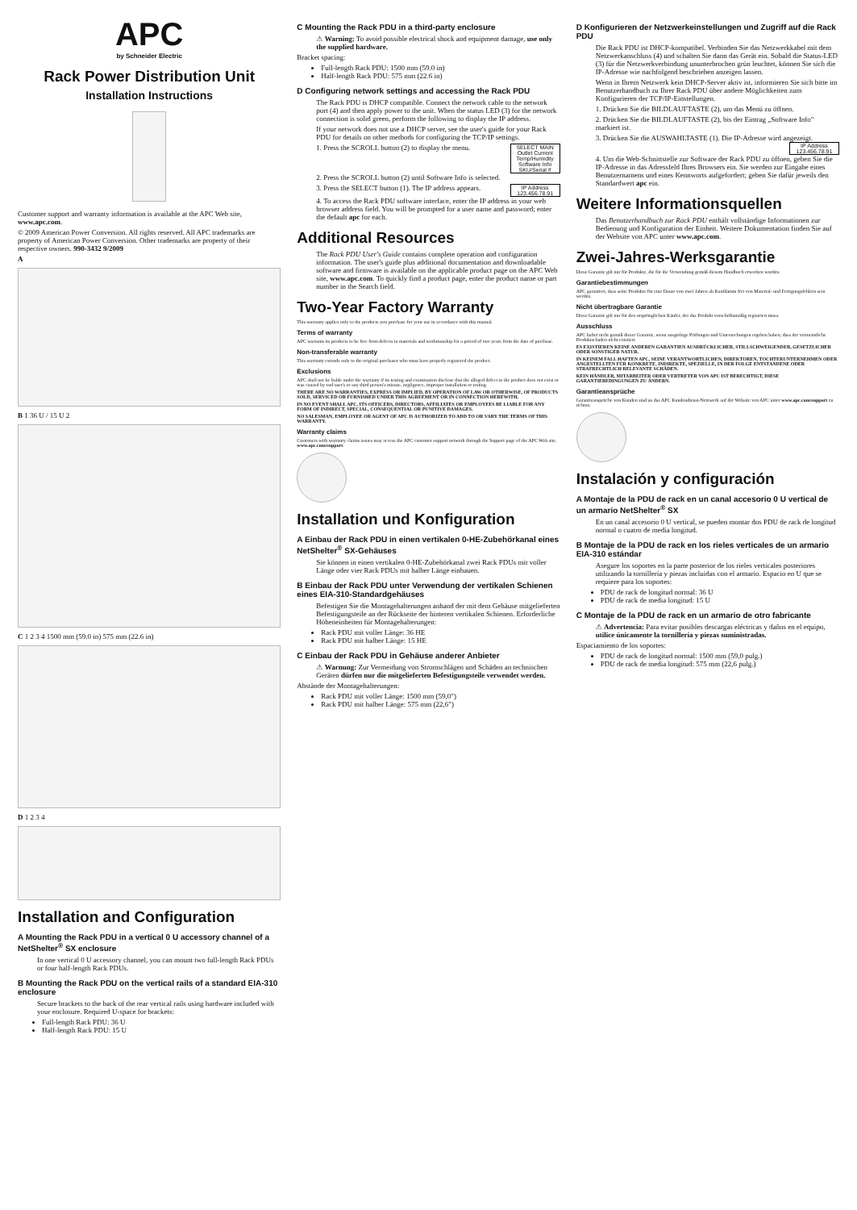APC
by Schneider Electric
Rack Power Distribution Unit
Installation Instructions
Customer support and warranty information is available at the APC Web site, www.apc.com.
© 2009 American Power Conversion. All rights reserved. All APC trademarks are property of American Power Conversion. Other trademarks are property of their respective owners. 990-3432 9/2009
A
B 1 36 U / 15 U 2
C 1 2 3 4 1500 mm (59.0 in) 575 mm (22.6 in)
D 1 2 3 4
Installation and Configuration
A Mounting the Rack PDU in a vertical 0 U accessory channel of a NetShelter<sup>®</sup> SX enclosure
In one vertical 0 U accessory channel, you can mount two full-length Rack PDUs or four half-length Rack PDUs.
B Mounting the Rack PDU on the vertical rails of a standard EIA-310 enclosure
Secure brackets to the back of the rear vertical rails using hardware included with your enclosure. Required U-space for brackets:
Full-length Rack PDU: 36 U
Half-length Rack PDU: 15 U
C Mounting the Rack PDU in a third-party enclosure
⚠ Warning: To avoid possible electrical shock and equipment damage, use only the supplied hardware.
Bracket spacing:
Full-length Rack PDU: 1500 mm (59.0 in)
Half-length Rack PDU: 575 mm (22.6 in)
D Configuring network settings and accessing the Rack PDU
The Rack PDU is DHCP compatible. Connect the network cable to the network port (4) and then apply power to the unit. When the status LED (3) for the network connection is solid green, perform the following to display the IP address.
If your network does not use a DHCP server, see the user's guide for your Rack PDU for details on other methods for configuring the TCP/IP settings.
SELECT MAIN
Outlet Current
Temp/Humidity
Software Info
SKU/Serial #
1. Press the SCROLL button (2) to display the menu.
2. Press the SCROLL button (2) until Software Info is selected.
3. Press the SELECT button (1). The IP address appears. IP Address
123.456.78.91
4. To access the Rack PDU software interface, enter the IP address in your web browser address field. You will be prompted for a user name and password; enter the default apc for each.
Additional Resources
The Rack PDU User's Guide contains complete operation and configuration information. The user's guide plus additional documentation and downloadable software and firmware is available on the applicable product page on the APC Web site, www.apc.com. To quickly find a product page, enter the product name or part number in the Search field.
Two-Year Factory Warranty
This warranty applies only to the products you purchase for your use in accordance with this manual.
Terms of warranty
APC warrants its products to be free from defects in materials and workmanship for a period of two years from the date of purchase.
Non-transferable warranty
This warranty extends only to the original purchaser who must have properly registered the product.
Exclusions
APC shall not be liable under the warranty if its testing and examination disclose that the alleged defect in the product does not exist or was caused by end user's or any third person's misuse, negligence, improper installation or testing.
THERE ARE NO WARRANTIES, EXPRESS OR IMPLIED, BY OPERATION OF LAW OR OTHERWISE, OF PRODUCTS SOLD, SERVICED OR FURNISHED UNDER THIS AGREEMENT OR IN CONNECTION HEREWITH.
IN NO EVENT SHALL APC, ITS OFFICERS, DIRECTORS, AFFILIATES OR EMPLOYEES BE LIABLE FOR ANY FORM OF INDIRECT, SPECIAL, CONSEQUENTIAL OR PUNITIVE DAMAGES.
NO SALESMAN, EMPLOYEE OR AGENT OF APC IS AUTHORIZED TO ADD TO OR VARY THE TERMS OF THIS WARRANTY.
Warranty claims
Customers with warranty claims issues may access the APC customer support network through the Support page of the APC Web site, www.apc.com/support.
Installation und Konfiguration
A Einbau der Rack PDU in einen vertikalen 0-HE-Zubehörkanal eines NetShelter<sup>®</sup> SX-Gehäuses
Sie können in einen vertikalen 0-HE-Zubehörkanal zwei Rack PDUs mit voller Länge oder vier Rack PDUs mit halber Länge einbauen.
B Einbau der Rack PDU unter Verwendung der vertikalen Schienen eines EIA-310-Standardgehäuses
Befestigen Sie die Montagehalterungen anhand der mit dem Gehäuse mitgelieferten Befestigungsteile an der Rückseite der hinteren vertikalen Schienen. Erforderliche Höheneinheiten für Montagehalterungen:
Rack PDU mit voller Länge: 36 HE
Rack PDU mit halber Länge: 15 HE
C Einbau der Rack PDU in Gehäuse anderer Anbieter
⚠ Warnung: Zur Vermeidung von Stromschlägen und Schäden an technischen Geräten dürfen nur die mitgelieferten Befestigungsteile verwendet werden.
Abstände der Montagehalterungen:
Rack PDU mit voller Länge: 1500 mm (59,0")
Rack PDU mit halber Länge: 575 mm (22,6")
D Konfigurieren der Netzwerkeinstellungen und Zugriff auf die Rack PDU
Die Rack PDU ist DHCP-kompatibel. Verbinden Sie das Netzwerkkabel mit dem Netzwerkanschluss (4) und schalten Sie dann das Gerät ein. Sobald die Status-LED (3) für die Netzwerkverbindung ununterbrochen grün leuchtet, können Sie sich die IP-Adresse wie nachfolgend beschrieben anzeigen lassen.
Wenn in Ihrem Netzwerk kein DHCP-Server aktiv ist, informieren Sie sich bitte im Benutzerhandbuch zu Ihrer Rack PDU über andere Möglichkeiten zum Konfigurieren der TCP/IP-Einstellungen.
1. Drücken Sie die BILDLAUFTASTE (2), um das Menü zu öffnen.
2. Drücken Sie die BILDLAUFTASTE (2), bis der Eintrag „Software Info" markiert ist.
3. Drücken Sie die AUSWAHLTASTE (1). Die IP-Adresse wird angezeigt. IP Address
123.456.78.91
4. Um die Web-Schnittstelle zur Software der Rack PDU zu öffnen, geben Sie die IP-Adresse in das Adressfeld Ihres Browsers ein. Sie werden zur Eingabe eines Benutzernamens und eines Kennworts aufgefordert; geben Sie dafür jeweils den Standardwert apc ein.
Weitere Informationsquellen
Das Benutzerhandbuch zur Rack PDU enthält vollständige Informationen zur Bedienung und Konfiguration der Einheit. Weitere Dokumentation finden Sie auf der Website von APC unter www.apc.com.
Zwei-Jahres-Werksgarantie
Diese Garantie gilt nur für Produkte, die für die Verwendung gemäß diesem Handbuch erworben wurden.
Garantiebestimmungen
APC garantiert, dass seine Produkte für eine Dauer von zwei Jahren ab Kaufdatum frei von Material- und Fertigungsfehlern sein werden.
Nicht übertragbare Garantie
Diese Garantie gilt nur für den ursprünglichen Käufer, der das Produkt vorschriftsmäßig registriert muss.
Ausschluss
APC haftet nicht gemäß dieser Garantie, wenn ausgiebige Prüfungen und Untersuchungen ergeben haben, dass der vermeintliche Produktschaden nicht existiert.
ES EXISTIEREN KEINE ANDEREN GARANTIEN AUSDRÜCKLICHER, STILLSCHWEIGENDER, GESETZLICHER ODER SONSTIGER NATUR.
IN KEINEM FALL HAFTEN APC, SEINE VERANTWORTLICHEN, DIREKTOREN, TOCHTERUNTERNEHMEN ODER ANGESTELLTEN FÜR KONKRETE, INDIREKTE, SPEZIELLE, IN DER FOLGE ENTSTANDENE ODER STRAFRECHTLICH RELEVANTE SCHÄDEN.
KEIN HÄNDLER, MITARBEITER ODER VERTRETER VON APC IST BERECHTIGT, DIESE GARANTIEBEDINGUNGEN ZU ÄNDERN.
Garantieansprüche
Garantieansprüche von Kunden sind an das APC Kundendienst-Netzwerk auf der Website von APC unter www.apc.com/support zu richten.
Instalación y configuración
A Montaje de la PDU de rack en un canal accesorio 0 U vertical de un armario NetShelter<sup>®</sup> SX
En un canal accesorio 0 U vertical, se pueden montar dos PDU de rack de longitud normal o cuatro de media longitud.
B Montaje de la PDU de rack en los rieles verticales de un armario EIA-310 estándar
Asegure los soportes en la parte posterior de los rieles verticales posteriores utilizando la tornillería y piezas incluidas con el armario. Espacio en U que se requiere para los soportes:
PDU de rack de longitud normal: 36 U
PDU de rack de media longitud: 15 U
C Montaje de la PDU de rack en un armario de otro fabricante
⚠ Advertencia: Para evitar posibles descargas eléctricas y daños en el equipo, utilice únicamente la tornillería y piezas suministradas.
Espaciamiento de los soportes:
PDU de rack de longitud normal: 1500 mm (59,0 pulg.)
PDU de rack de media longitud: 575 mm (22,6 pulg.)